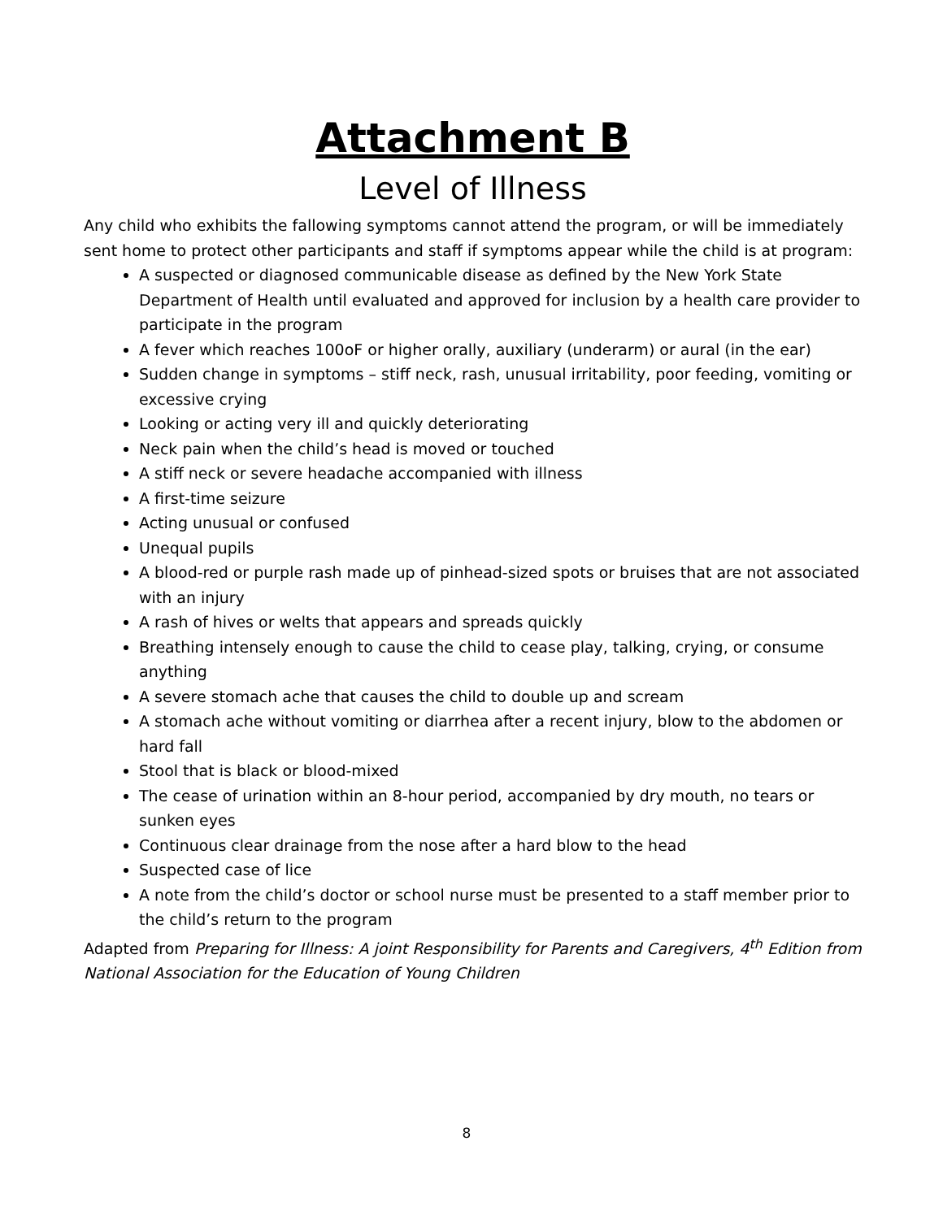Attachment B
Level of Illness
Any child who exhibits the fallowing symptoms cannot attend the program, or will be immediately sent home to protect other participants and staff if symptoms appear while the child is at program:
A suspected or diagnosed communicable disease as defined by the New York State Department of Health until evaluated and approved for inclusion by a health care provider to participate in the program
A fever which reaches 100oF or higher orally, auxiliary (underarm) or aural (in the ear)
Sudden change in symptoms – stiff neck, rash, unusual irritability, poor feeding, vomiting or excessive crying
Looking or acting very ill and quickly deteriorating
Neck pain when the child’s head is moved or touched
A stiff neck or severe headache accompanied with illness
A first-time seizure
Acting unusual or confused
Unequal pupils
A blood-red or purple rash made up of pinhead-sized spots or bruises that are not associated with an injury
A rash of hives or welts that appears and spreads quickly
Breathing intensely enough to cause the child to cease play, talking, crying, or consume anything
A severe stomach ache that causes the child to double up and scream
A stomach ache without vomiting or diarrhea after a recent injury, blow to the abdomen or hard fall
Stool that is black or blood-mixed
The cease of urination within an 8-hour period, accompanied by dry mouth, no tears or sunken eyes
Continuous clear drainage from the nose after a hard blow to the head
Suspected case of lice
A note from the child’s doctor or school nurse must be presented to a staff member prior to the child’s return to the program
Adapted from Preparing for Illness: A joint Responsibility for Parents and Caregivers, 4<sup>th</sup> Edition from National Association for the Education of Young Children
8